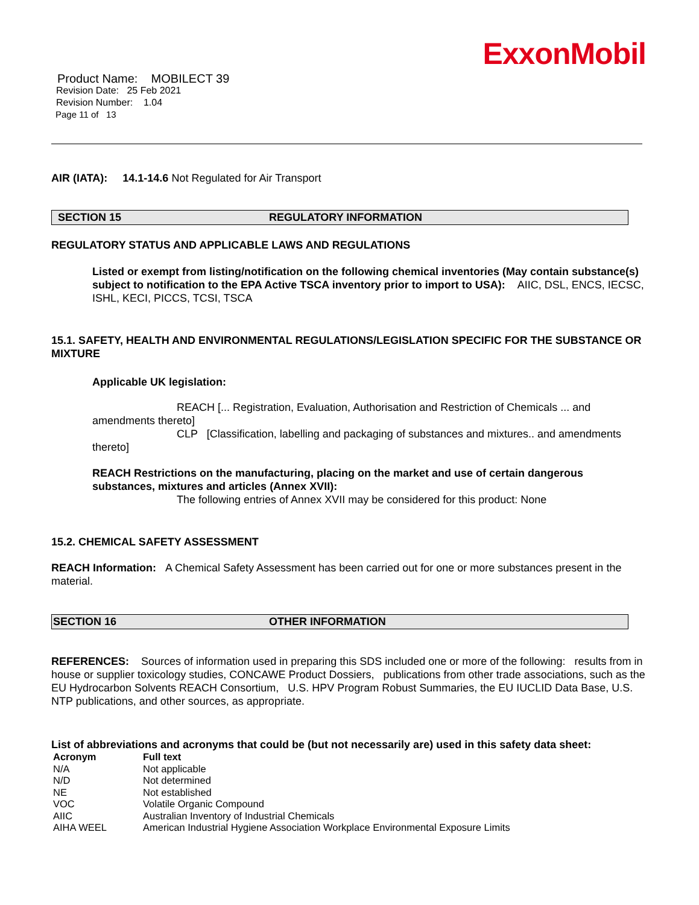ExxonMobil
Product Name: MOBILECT 39
Revision Date: 25 Feb 2021
Revision Number: 1.04
Page 11 of 13
AIR (IATA): 14.1-14.6 Not Regulated for Air Transport
SECTION 15 REGULATORY INFORMATION
REGULATORY STATUS AND APPLICABLE LAWS AND REGULATIONS
Listed or exempt from listing/notification on the following chemical inventories (May contain substance(s) subject to notification to the EPA Active TSCA inventory prior to import to USA): AIIC, DSL, ENCS, IECSC, ISHL, KECI, PICCS, TCSI, TSCA
15.1. SAFETY, HEALTH AND ENVIRONMENTAL REGULATIONS/LEGISLATION SPECIFIC FOR THE SUBSTANCE OR MIXTURE
Applicable UK legislation:
REACH [... Registration, Evaluation, Authorisation and Restriction of Chemicals ... and amendments thereto]
CLP [Classification, labelling and packaging of substances and mixtures.. and amendments thereto]
REACH Restrictions on the manufacturing, placing on the market and use of certain dangerous substances, mixtures and articles (Annex XVII):
The following entries of Annex XVII may be considered for this product: None
15.2. CHEMICAL SAFETY ASSESSMENT
REACH Information: A Chemical Safety Assessment has been carried out for one or more substances present in the material.
SECTION 16 OTHER INFORMATION
REFERENCES: Sources of information used in preparing this SDS included one or more of the following: results from in house or supplier toxicology studies, CONCAWE Product Dossiers, publications from other trade associations, such as the EU Hydrocarbon Solvents REACH Consortium, U.S. HPV Program Robust Summaries, the EU IUCLID Data Base, U.S. NTP publications, and other sources, as appropriate.
List of abbreviations and acronyms that could be (but not necessarily are) used in this safety data sheet:
| Acronym | Full text |
| --- | --- |
| N/A | Not applicable |
| N/D | Not determined |
| NE | Not established |
| VOC | Volatile Organic Compound |
| AIIC | Australian Inventory of Industrial Chemicals |
| AIHA WEEL | American Industrial Hygiene Association Workplace Environmental Exposure Limits |